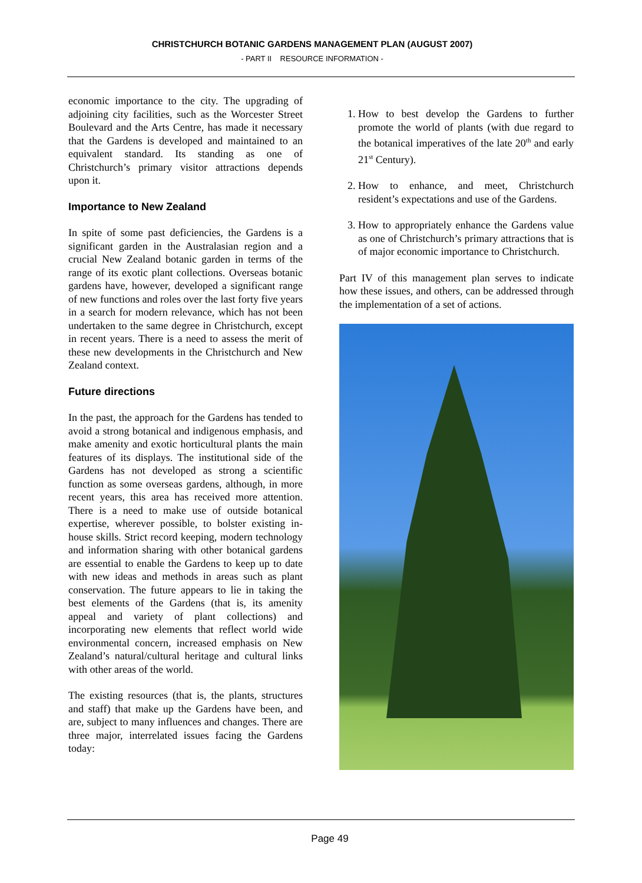CHRISTCHURCH BOTANIC GARDENS MANAGEMENT PLAN (AUGUST 2007)
- PART II RESOURCE INFORMATION -
economic importance to the city. The upgrading of adjoining city facilities, such as the Worcester Street Boulevard and the Arts Centre, has made it necessary that the Gardens is developed and maintained to an equivalent standard. Its standing as one of Christchurch’s primary visitor attractions depends upon it.
Importance to New Zealand
In spite of some past deficiencies, the Gardens is a significant garden in the Australasian region and a crucial New Zealand botanic garden in terms of the range of its exotic plant collections. Overseas botanic gardens have, however, developed a significant range of new functions and roles over the last forty five years in a search for modern relevance, which has not been undertaken to the same degree in Christchurch, except in recent years. There is a need to assess the merit of these new developments in the Christchurch and New Zealand context.
Future directions
In the past, the approach for the Gardens has tended to avoid a strong botanical and indigenous emphasis, and make amenity and exotic horticultural plants the main features of its displays. The institutional side of the Gardens has not developed as strong a scientific function as some overseas gardens, although, in more recent years, this area has received more attention. There is a need to make use of outside botanical expertise, wherever possible, to bolster existing in-house skills. Strict record keeping, modern technology and information sharing with other botanical gardens are essential to enable the Gardens to keep up to date with new ideas and methods in areas such as plant conservation. The future appears to lie in taking the best elements of the Gardens (that is, its amenity appeal and variety of plant collections) and incorporating new elements that reflect world wide environmental concern, increased emphasis on New Zealand’s natural/cultural heritage and cultural links with other areas of the world.
The existing resources (that is, the plants, structures and staff) that make up the Gardens have been, and are, subject to many influences and changes. There are three major, interrelated issues facing the Gardens today:
1. How to best develop the Gardens to further promote the world of plants (with due regard to the botanical imperatives of the late 20<sup>th</sup> and early 21<sup>st</sup> Century).
2. How to enhance, and meet, Christchurch resident’s expectations and use of the Gardens.
3. How to appropriately enhance the Gardens value as one of Christchurch’s primary attractions that is of major economic importance to Christchurch.
Part IV of this management plan serves to indicate how these issues, and others, can be addressed through the implementation of a set of actions.
Page 49